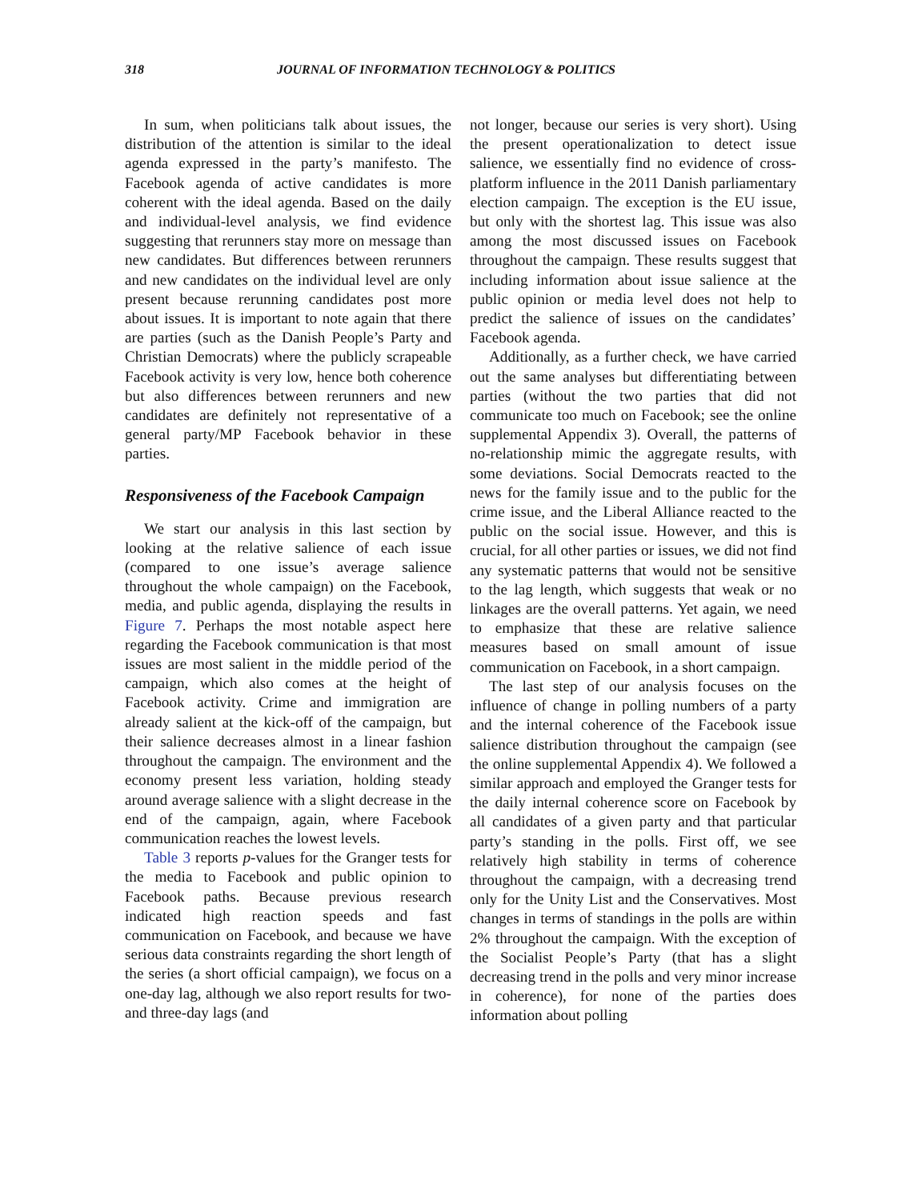318 JOURNAL OF INFORMATION TECHNOLOGY & POLITICS
In sum, when politicians talk about issues, the distribution of the attention is similar to the ideal agenda expressed in the party’s manifesto. The Facebook agenda of active candidates is more coherent with the ideal agenda. Based on the daily and individual-level analysis, we find evidence suggesting that rerunners stay more on message than new candidates. But differences between rerunners and new candidates on the individual level are only present because rerunning candidates post more about issues. It is important to note again that there are parties (such as the Danish People’s Party and Christian Democrats) where the publicly scrapeable Facebook activity is very low, hence both coherence but also differences between rerunners and new candidates are definitely not representative of a general party/MP Facebook behavior in these parties.
Responsiveness of the Facebook Campaign
We start our analysis in this last section by looking at the relative salience of each issue (compared to one issue’s average salience throughout the whole campaign) on the Facebook, media, and public agenda, displaying the results in Figure 7. Perhaps the most notable aspect here regarding the Facebook communication is that most issues are most salient in the middle period of the campaign, which also comes at the height of Facebook activity. Crime and immigration are already salient at the kick-off of the campaign, but their salience decreases almost in a linear fashion throughout the campaign. The environment and the economy present less variation, holding steady around average salience with a slight decrease in the end of the campaign, again, where Facebook communication reaches the lowest levels.
Table 3 reports p-values for the Granger tests for the media to Facebook and public opinion to Facebook paths. Because previous research indicated high reaction speeds and fast communication on Facebook, and because we have serious data constraints regarding the short length of the series (a short official campaign), we focus on a one-day lag, although we also report results for two- and three-day lags (and
not longer, because our series is very short). Using the present operationalization to detect issue salience, we essentially find no evidence of cross-platform influence in the 2011 Danish parliamentary election campaign. The exception is the EU issue, but only with the shortest lag. This issue was also among the most discussed issues on Facebook throughout the campaign. These results suggest that including information about issue salience at the public opinion or media level does not help to predict the salience of issues on the candidates’ Facebook agenda.
Additionally, as a further check, we have carried out the same analyses but differentiating between parties (without the two parties that did not communicate too much on Facebook; see the online supplemental Appendix 3). Overall, the patterns of no-relationship mimic the aggregate results, with some deviations. Social Democrats reacted to the news for the family issue and to the public for the crime issue, and the Liberal Alliance reacted to the public on the social issue. However, and this is crucial, for all other parties or issues, we did not find any systematic patterns that would not be sensitive to the lag length, which suggests that weak or no linkages are the overall patterns. Yet again, we need to emphasize that these are relative salience measures based on small amount of issue communication on Facebook, in a short campaign.
The last step of our analysis focuses on the influence of change in polling numbers of a party and the internal coherence of the Facebook issue salience distribution throughout the campaign (see the online supplemental Appendix 4). We followed a similar approach and employed the Granger tests for the daily internal coherence score on Facebook by all candidates of a given party and that particular party’s standing in the polls. First off, we see relatively high stability in terms of coherence throughout the campaign, with a decreasing trend only for the Unity List and the Conservatives. Most changes in terms of standings in the polls are within 2% throughout the campaign. With the exception of the Socialist People’s Party (that has a slight decreasing trend in the polls and very minor increase in coherence), for none of the parties does information about polling